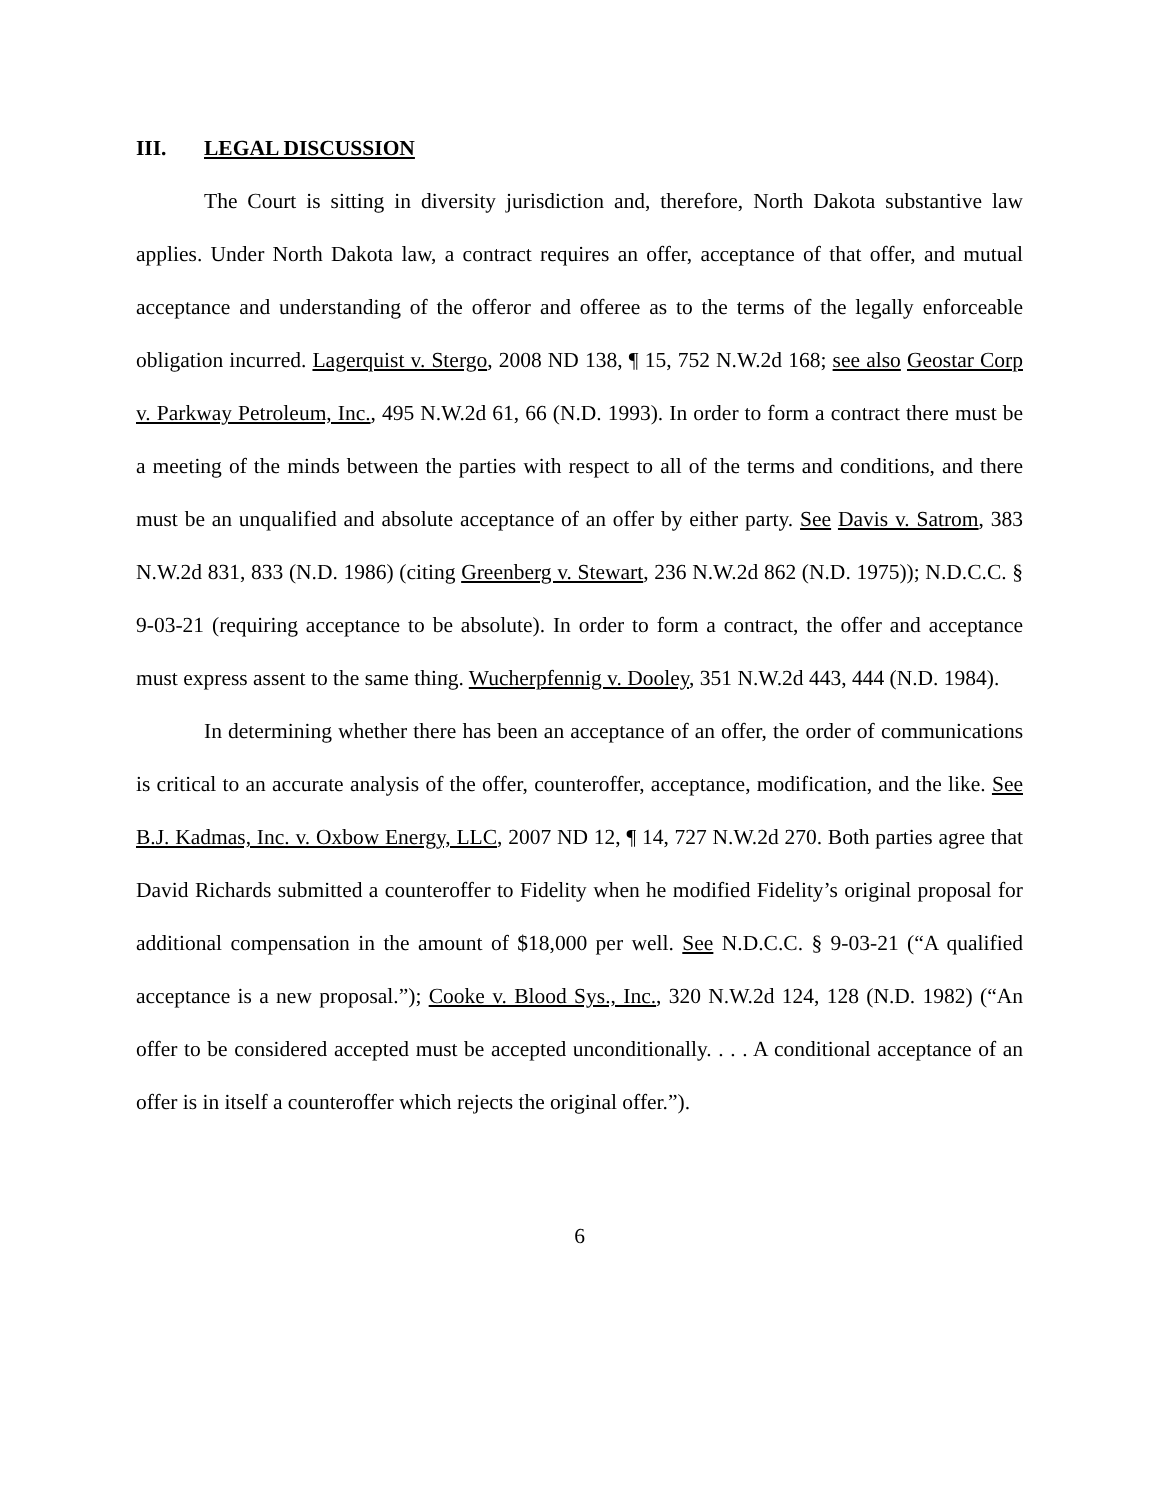III. LEGAL DISCUSSION
The Court is sitting in diversity jurisdiction and, therefore, North Dakota substantive law applies. Under North Dakota law, a contract requires an offer, acceptance of that offer, and mutual acceptance and understanding of the offeror and offeree as to the terms of the legally enforceable obligation incurred. Lagerquist v. Stergo, 2008 ND 138, ¶ 15, 752 N.W.2d 168; see also Geostar Corp v. Parkway Petroleum, Inc., 495 N.W.2d 61, 66 (N.D. 1993). In order to form a contract there must be a meeting of the minds between the parties with respect to all of the terms and conditions, and there must be an unqualified and absolute acceptance of an offer by either party. See Davis v. Satrom, 383 N.W.2d 831, 833 (N.D. 1986) (citing Greenberg v. Stewart, 236 N.W.2d 862 (N.D. 1975)); N.D.C.C. § 9-03-21 (requiring acceptance to be absolute). In order to form a contract, the offer and acceptance must express assent to the same thing. Wucherpfennig v. Dooley, 351 N.W.2d 443, 444 (N.D. 1984).
In determining whether there has been an acceptance of an offer, the order of communications is critical to an accurate analysis of the offer, counteroffer, acceptance, modification, and the like. See B.J. Kadmas, Inc. v. Oxbow Energy, LLC, 2007 ND 12, ¶ 14, 727 N.W.2d 270. Both parties agree that David Richards submitted a counteroffer to Fidelity when he modified Fidelity’s original proposal for additional compensation in the amount of $18,000 per well. See N.D.C.C. § 9-03-21 (“A qualified acceptance is a new proposal.”); Cooke v. Blood Sys., Inc., 320 N.W.2d 124, 128 (N.D. 1982) (“An offer to be considered accepted must be accepted unconditionally. . . . A conditional acceptance of an offer is in itself a counteroffer which rejects the original offer.”).
6